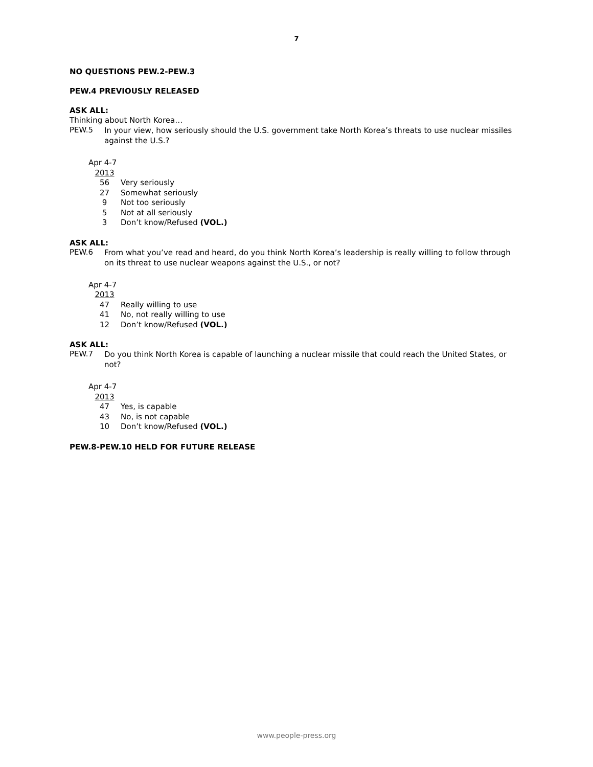7
NO QUESTIONS PEW.2-PEW.3
PEW.4 PREVIOUSLY RELEASED
ASK ALL:
Thinking about North Korea…
PEW.5
In your view, how seriously should the U.S. government take North Korea’s threats to use nuclear missiles against the U.S.?
| Apr 4-7 | |
| 2013 | |
| 56 | Very seriously |
| 27 | Somewhat seriously |
| 9 | Not too seriously |
| 5 | Not at all seriously |
| 3 | Don’t know/Refused (VOL.) |
ASK ALL:
PEW.6
From what you’ve read and heard, do you think North Korea’s leadership is really willing to follow through on its threat to use nuclear weapons against the U.S., or not?
| Apr 4-7 | |
| 2013 | |
| 47 | Really willing to use |
| 41 | No, not really willing to use |
| 12 | Don’t know/Refused (VOL.) |
ASK ALL:
PEW.7
Do you think North Korea is capable of launching a nuclear missile that could reach the United States, or not?
| Apr 4-7 | |
| 2013 | |
| 47 | Yes, is capable |
| 43 | No, is not capable |
| 10 | Don’t know/Refused (VOL.) |
PEW.8-PEW.10 HELD FOR FUTURE RELEASE
www.people-press.org